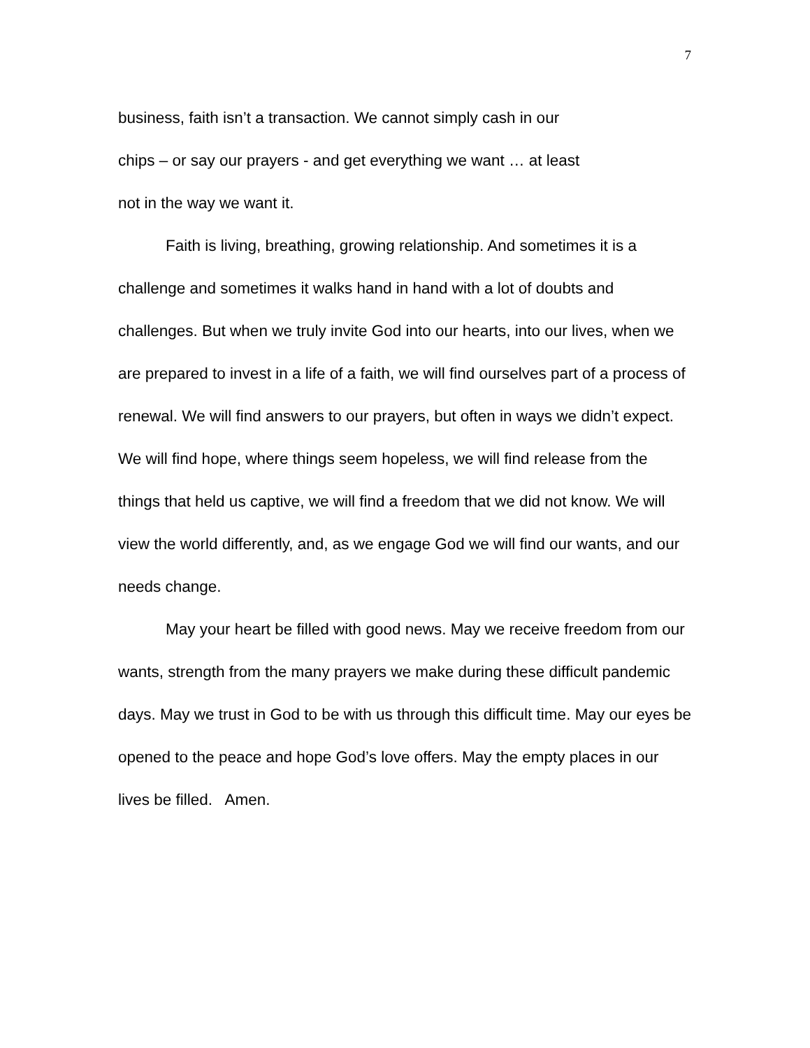7
business, faith isn’t a transaction. We cannot simply cash in our
chips – or say our prayers - and get everything we want … at least
not in the way we want it.
Faith is living, breathing, growing relationship. And sometimes it is a challenge and sometimes it walks hand in hand with a lot of doubts and challenges. But when we truly invite God into our hearts, into our lives, when we are prepared to invest in a life of a faith, we will find ourselves part of a process of renewal. We will find answers to our prayers, but often in ways we didn’t expect. We will find hope, where things seem hopeless, we will find release from the things that held us captive, we will find a freedom that we did not know. We will view the world differently, and, as we engage God we will find our wants, and our needs change.
May your heart be filled with good news. May we receive freedom from our wants, strength from the many prayers we make during these difficult pandemic days. May we trust in God to be with us through this difficult time. May our eyes be opened to the peace and hope God’s love offers. May the empty places in our lives be filled. Amen.